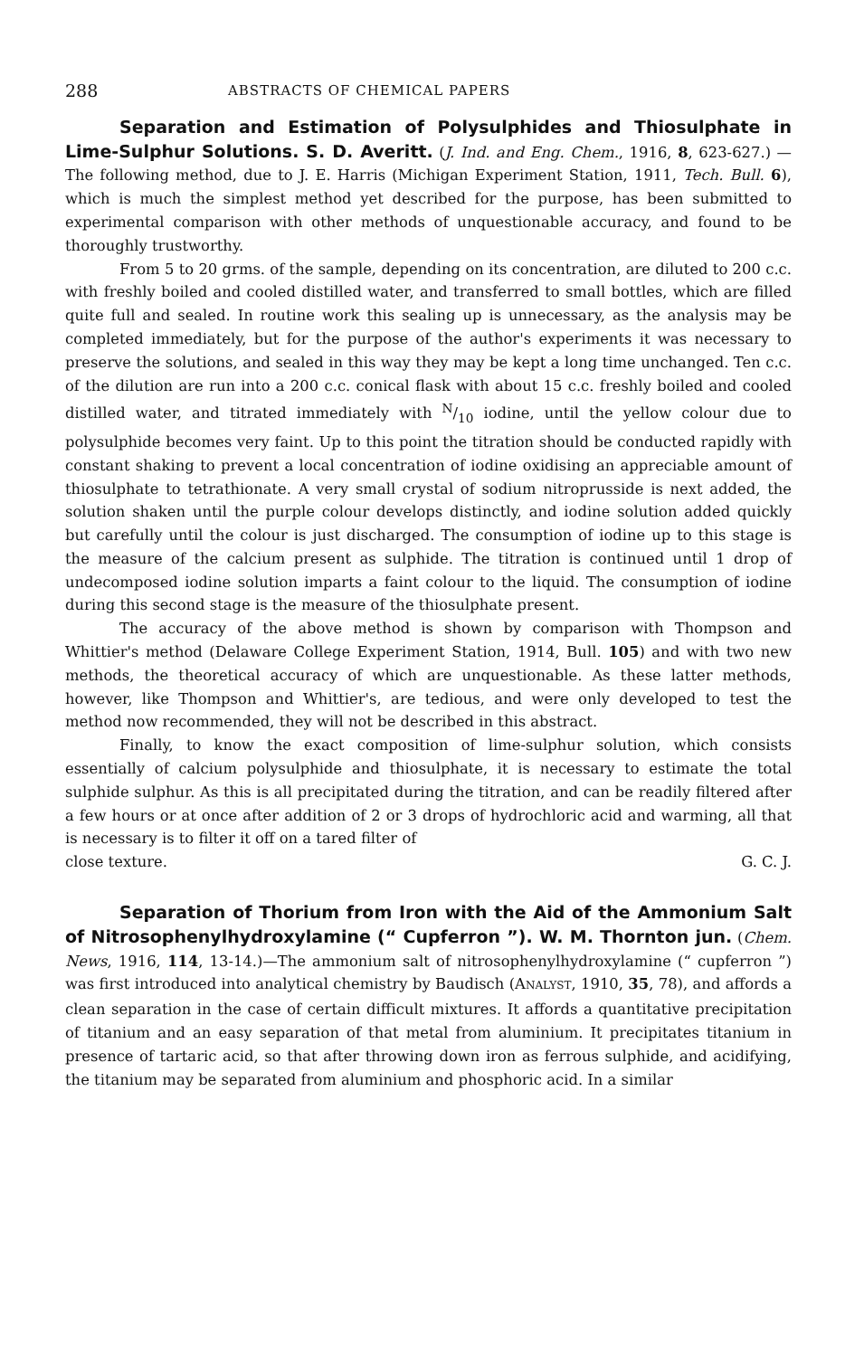288 ABSTRACTS OF CHEMICAL PAPERS
Separation and Estimation of Polysulphides and Thiosulphate in Lime-Sulphur Solutions. S. D. Averitt. (J. Ind. and Eng. Chem., 1916, 8, 623-627.) —The following method, due to J. E. Harris (Michigan Experiment Station, 1911, Tech. Bull. 6), which is much the simplest method yet described for the purpose, has been submitted to experimental comparison with other methods of unquestionable accuracy, and found to be thoroughly trustworthy.
From 5 to 20 grms. of the sample, depending on its concentration, are diluted to 200 c.c. with freshly boiled and cooled distilled water, and transferred to small bottles, which are filled quite full and sealed. In routine work this sealing up is unnecessary, as the analysis may be completed immediately, but for the purpose of the author's experiments it was necessary to preserve the solutions, and sealed in this way they may be kept a long time unchanged. Ten c.c. of the dilution are run into a 200 c.c. conical flask with about 15 c.c. freshly boiled and cooled distilled water, and titrated immediately with N/10 iodine, until the yellow colour due to polysulphide becomes very faint. Up to this point the titration should be conducted rapidly with constant shaking to prevent a local concentration of iodine oxidising an appreciable amount of thiosulphate to tetrathionate. A very small crystal of sodium nitroprusside is next added, the solution shaken until the purple colour develops distinctly, and iodine solution added quickly but carefully until the colour is just discharged. The consumption of iodine up to this stage is the measure of the calcium present as sulphide. The titration is continued until 1 drop of undecomposed iodine solution imparts a faint colour to the liquid. The consumption of iodine during this second stage is the measure of the thiosulphate present.
The accuracy of the above method is shown by comparison with Thompson and Whittier's method (Delaware College Experiment Station, 1914, Bull. 105) and with two new methods, the theoretical accuracy of which are unquestionable. As these latter methods, however, like Thompson and Whittier's, are tedious, and were only developed to test the method now recommended, they will not be described in this abstract.
Finally, to know the exact composition of lime-sulphur solution, which consists essentially of calcium polysulphide and thiosulphate, it is necessary to estimate the total sulphide sulphur. As this is all precipitated during the titration, and can be readily filtered after a few hours or at once after addition of 2 or 3 drops of hydrochloric acid and warming, all that is necessary is to filter it off on a tared filter of
close texture. G. C. J.
Separation of Thorium from Iron with the Aid of the Ammonium Salt of Nitrosophenylhydroxylamine (“ Cupferron ”). W. M. Thornton jun. (Chem. News, 1916, 114, 13-14.)—The ammonium salt of nitrosophenylhydroxylamine (“ cupferron ”) was first introduced into analytical chemistry by Baudisch (ANALYST, 1910, 35, 78), and affords a clean separation in the case of certain difficult mixtures. It affords a quantitative precipitation of titanium and an easy separation of that metal from aluminium. It precipitates titanium in presence of tartaric acid, so that after throwing down iron as ferrous sulphide, and acidifying, the titanium may be separated from aluminium and phosphoric acid. In a similar